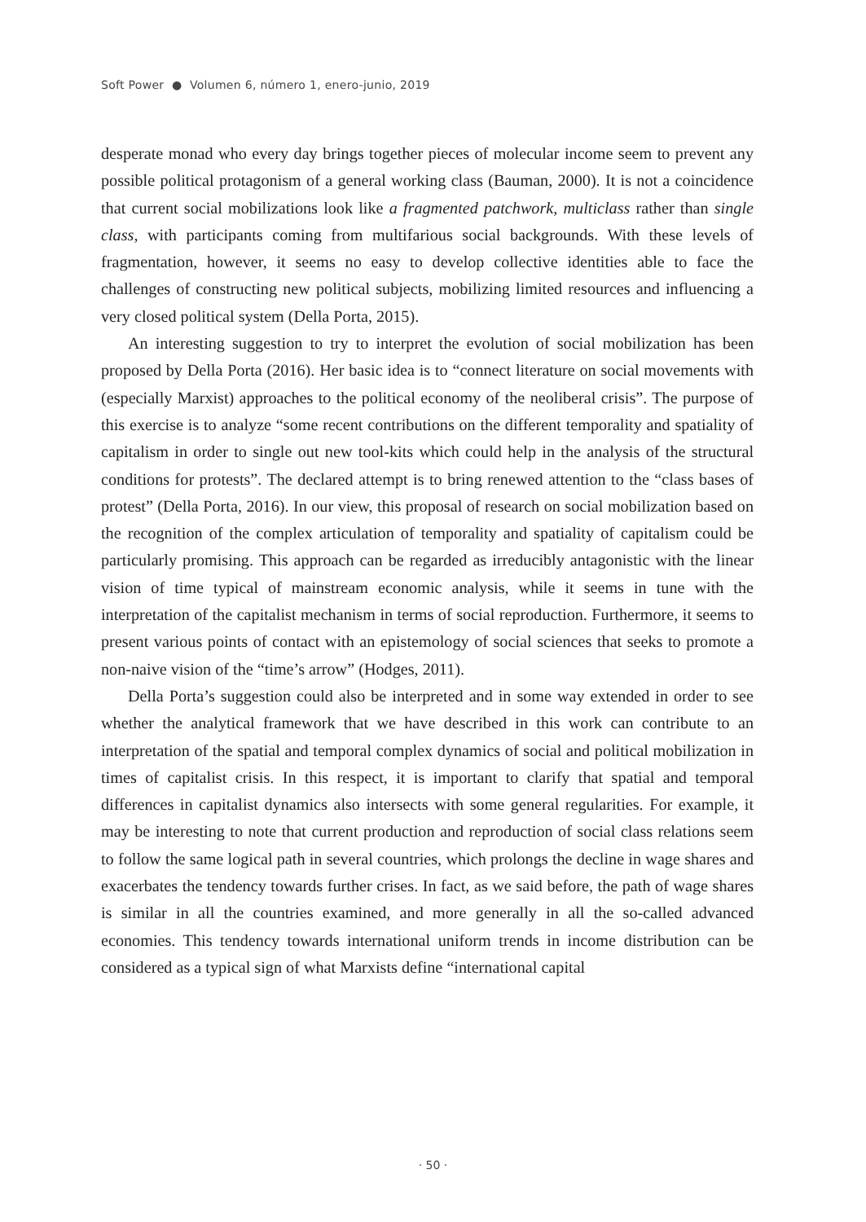Soft Power ● Volumen 6, número 1, enero-junio, 2019
desperate monad who every day brings together pieces of molecular income seem to prevent any possible political protagonism of a general working class (Bauman, 2000). It is not a coincidence that current social mobilizations look like a fragmented patchwork, multiclass rather than single class, with participants coming from multifarious social backgrounds. With these levels of fragmentation, however, it seems no easy to develop collective identities able to face the challenges of constructing new political subjects, mobilizing limited resources and influencing a very closed political system (Della Porta, 2015).
An interesting suggestion to try to interpret the evolution of social mobilization has been proposed by Della Porta (2016). Her basic idea is to “connect literature on social movements with (especially Marxist) approaches to the political economy of the neoliberal crisis”. The purpose of this exercise is to analyze “some recent contributions on the different temporality and spatiality of capitalism in order to single out new tool-kits which could help in the analysis of the structural conditions for protests”. The declared attempt is to bring renewed attention to the “class bases of protest” (Della Porta, 2016). In our view, this proposal of research on social mobilization based on the recognition of the complex articulation of temporality and spatiality of capitalism could be particularly promising. This approach can be regarded as irreducibly antagonistic with the linear vision of time typical of mainstream economic analysis, while it seems in tune with the interpretation of the capitalist mechanism in terms of social reproduction. Furthermore, it seems to present various points of contact with an epistemology of social sciences that seeks to promote a non-naive vision of the “time’s arrow” (Hodges, 2011).
Della Porta’s suggestion could also be interpreted and in some way extended in order to see whether the analytical framework that we have described in this work can contribute to an interpretation of the spatial and temporal complex dynamics of social and political mobilization in times of capitalist crisis. In this respect, it is important to clarify that spatial and temporal differences in capitalist dynamics also intersects with some general regularities. For example, it may be interesting to note that current production and reproduction of social class relations seem to follow the same logical path in several countries, which prolongs the decline in wage shares and exacerbates the tendency towards further crises. In fact, as we said before, the path of wage shares is similar in all the countries examined, and more generally in all the so-called advanced economies. This tendency towards international uniform trends in income distribution can be considered as a typical sign of what Marxists define “international capital
· 50 ·